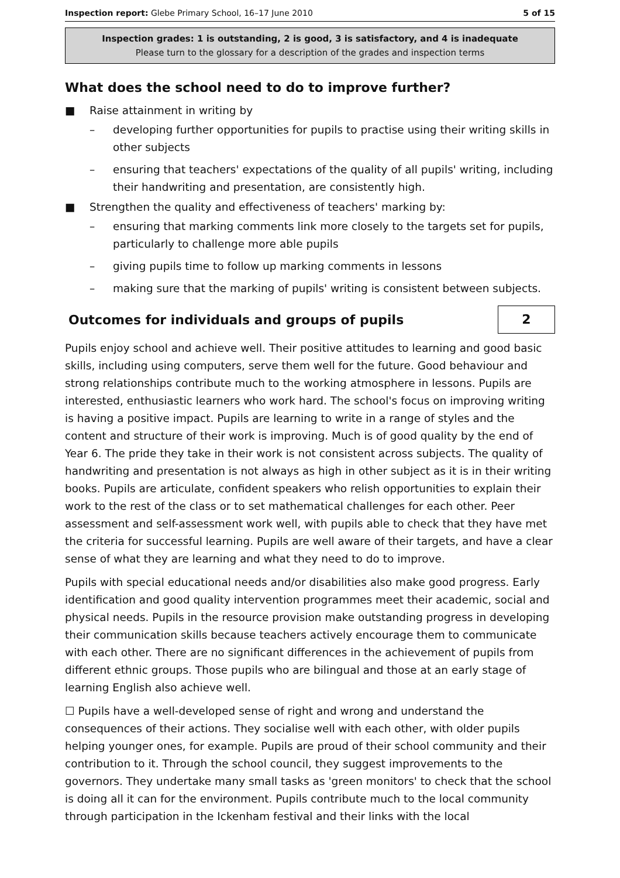Inspection report: Glebe Primary School, 16–17 June 2010 5 of 15
Inspection grades: 1 is outstanding, 2 is good, 3 is satisfactory, and 4 is inadequate
Please turn to the glossary for a description of the grades and inspection terms
What does the school need to do to improve further?
■ Raise attainment in writing by
– developing further opportunities for pupils to practise using their writing skills in other subjects
– ensuring that teachers' expectations of the quality of all pupils' writing, including their handwriting and presentation, are consistently high.
■ Strengthen the quality and effectiveness of teachers' marking by:
– ensuring that marking comments link more closely to the targets set for pupils, particularly to challenge more able pupils
– giving pupils time to follow up marking comments in lessons
– making sure that the marking of pupils' writing is consistent between subjects.
Outcomes for individuals and groups of pupils
2
Pupils enjoy school and achieve well. Their positive attitudes to learning and good basic skills, including using computers, serve them well for the future. Good behaviour and strong relationships contribute much to the working atmosphere in lessons. Pupils are interested, enthusiastic learners who work hard. The school's focus on improving writing is having a positive impact. Pupils are learning to write in a range of styles and the content and structure of their work is improving. Much is of good quality by the end of Year 6. The pride they take in their work is not consistent across subjects. The quality of handwriting and presentation is not always as high in other subject as it is in their writing books. Pupils are articulate, confident speakers who relish opportunities to explain their work to the rest of the class or to set mathematical challenges for each other. Peer assessment and self-assessment work well, with pupils able to check that they have met the criteria for successful learning. Pupils are well aware of their targets, and have a clear sense of what they are learning and what they need to do to improve.
Pupils with special educational needs and/or disabilities also make good progress. Early identification and good quality intervention programmes meet their academic, social and physical needs. Pupils in the resource provision make outstanding progress in developing their communication skills because teachers actively encourage them to communicate with each other. There are no significant differences in the achievement of pupils from different ethnic groups. Those pupils who are bilingual and those at an early stage of learning English also achieve well.
☐ Pupils have a well-developed sense of right and wrong and understand the consequences of their actions. They socialise well with each other, with older pupils helping younger ones, for example. Pupils are proud of their school community and their contribution to it. Through the school council, they suggest improvements to the governors. They undertake many small tasks as 'green monitors' to check that the school is doing all it can for the environment. Pupils contribute much to the local community through participation in the Ickenham festival and their links with the local